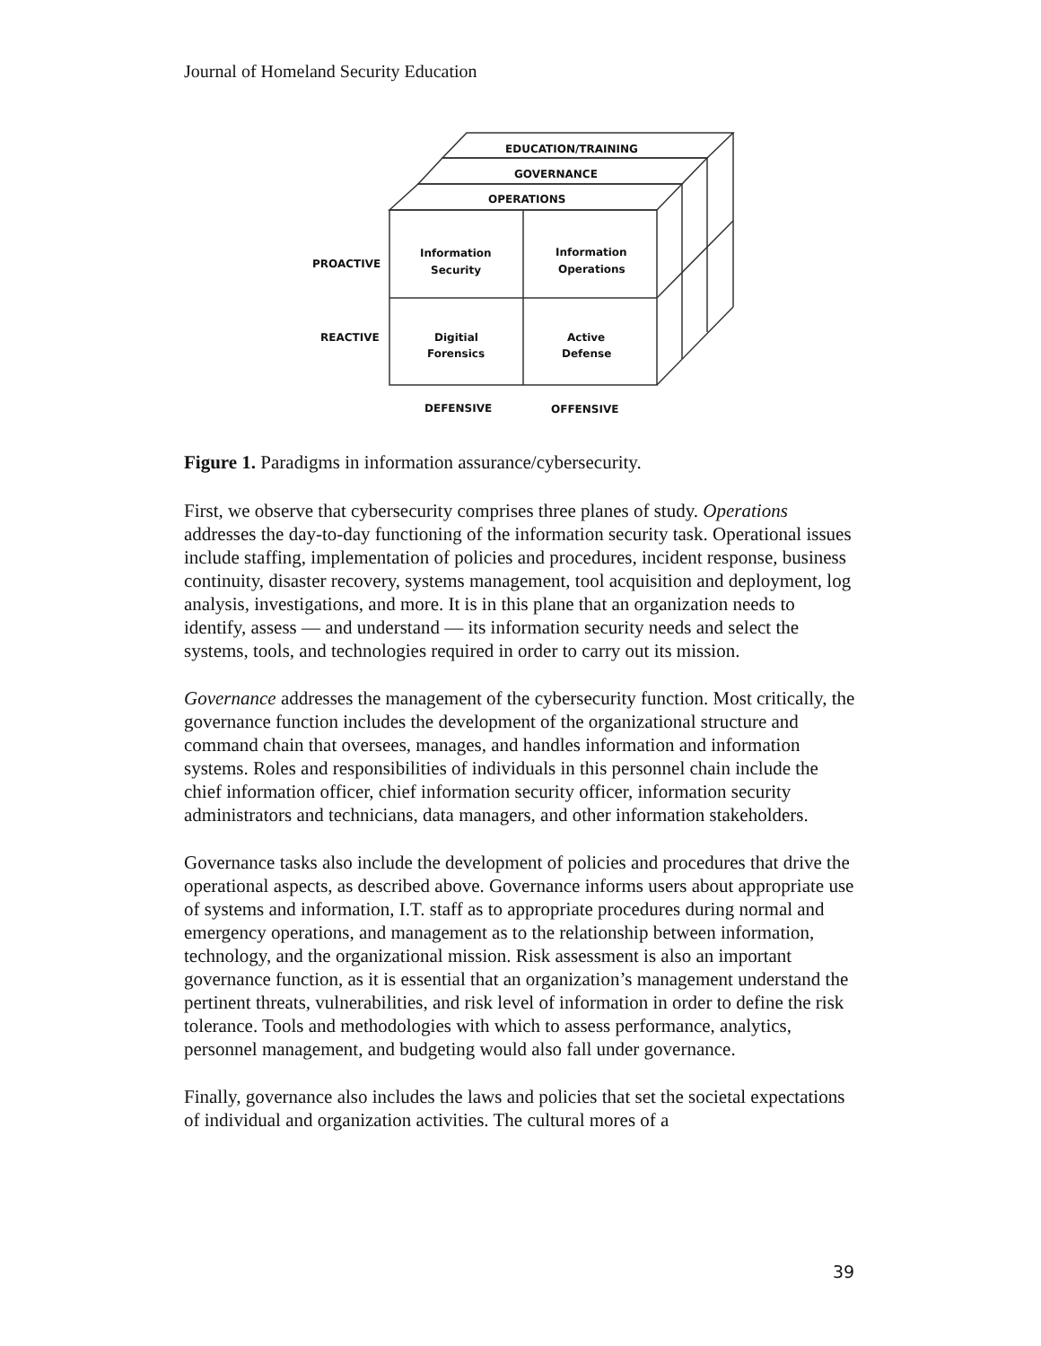Journal of Homeland Security Education
EDUCATION/TRAINING
GOVERNANCE
OPERATIONS
PROACTIVE
REACTIVE
Information
Security
Information
Operations
Digitial
Forensics
Active
Defense
DEFENSIVE
OFFENSIVE
Figure 1. Paradigms in information assurance/cybersecurity.
First, we observe that cybersecurity comprises three planes of study. Operations addresses the day-to-day functioning of the information security task. Operational issues include staffing, implementation of policies and procedures, incident response, business continuity, disaster recovery, systems management, tool acquisition and deployment, log analysis, investigations, and more. It is in this plane that an organization needs to identify, assess — and understand — its information security needs and select the systems, tools, and technologies required in order to carry out its mission.
Governance addresses the management of the cybersecurity function. Most critically, the governance function includes the development of the organizational structure and command chain that oversees, manages, and handles information and information systems. Roles and responsibilities of individuals in this personnel chain include the chief information officer, chief information security officer, information security administrators and technicians, data managers, and other information stakeholders.
Governance tasks also include the development of policies and procedures that drive the operational aspects, as described above. Governance informs users about appropriate use of systems and information, I.T. staff as to appropriate procedures during normal and emergency operations, and management as to the relationship between information, technology, and the organizational mission. Risk assessment is also an important governance function, as it is essential that an organization’s management understand the pertinent threats, vulnerabilities, and risk level of information in order to define the risk tolerance. Tools and methodologies with which to assess performance, analytics, personnel management, and budgeting would also fall under governance.
Finally, governance also includes the laws and policies that set the societal expectations of individual and organization activities. The cultural mores of a
39